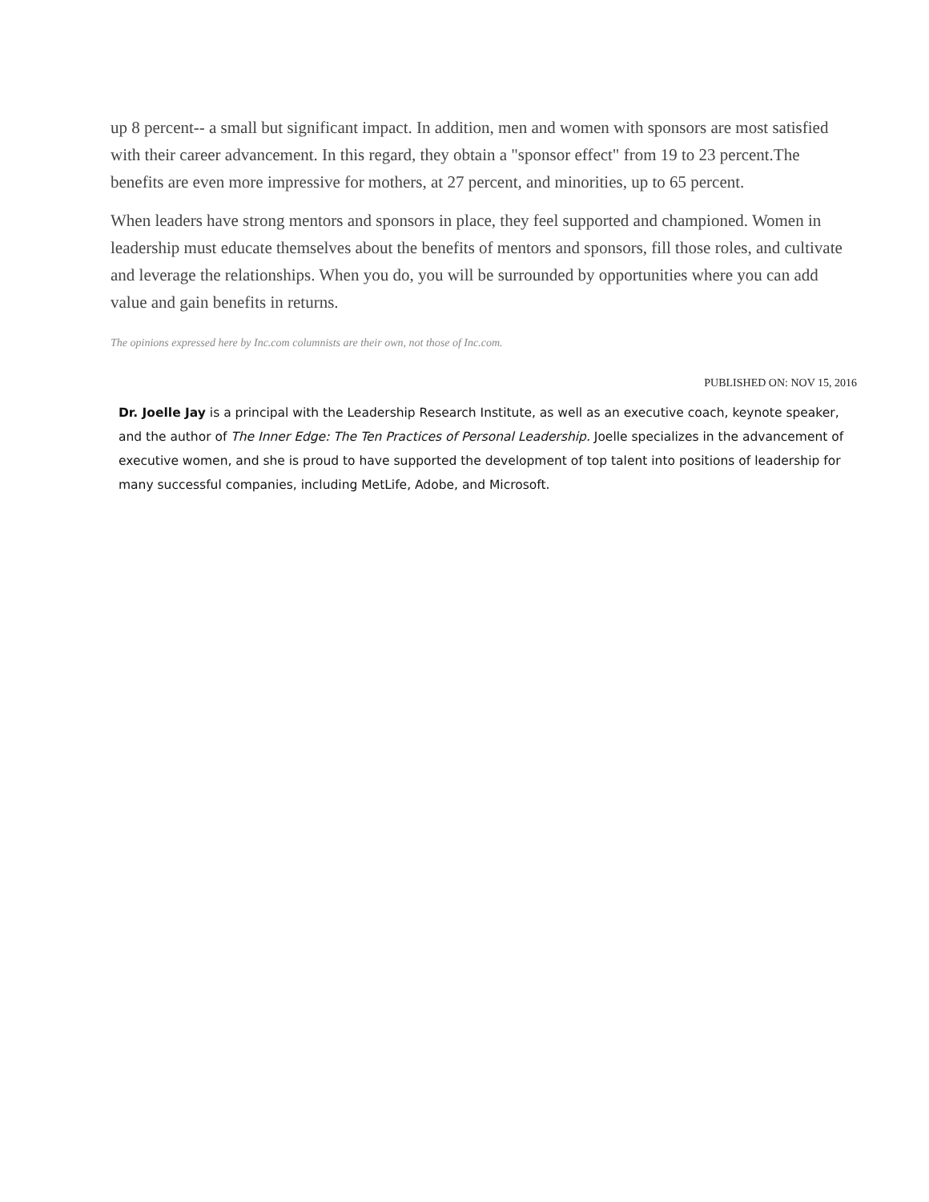up 8 percent-- a small but significant impact. In addition, men and women with sponsors are most satisfied with their career advancement. In this regard, they obtain a "sponsor effect" from 19 to 23 percent.The benefits are even more impressive for mothers, at 27 percent, and minorities, up to 65 percent.
When leaders have strong mentors and sponsors in place, they feel supported and championed. Women in leadership must educate themselves about the benefits of mentors and sponsors, fill those roles, and cultivate and leverage the relationships. When you do, you will be surrounded by opportunities where you can add value and gain benefits in returns.
The opinions expressed here by Inc.com columnists are their own, not those of Inc.com.
PUBLISHED ON: NOV 15, 2016
Dr. Joelle Jay is a principal with the Leadership Research Institute, as well as an executive coach, keynote speaker, and the author of The Inner Edge: The Ten Practices of Personal Leadership. Joelle specializes in the advancement of executive women, and she is proud to have supported the development of top talent into positions of leadership for many successful companies, including MetLife, Adobe, and Microsoft.